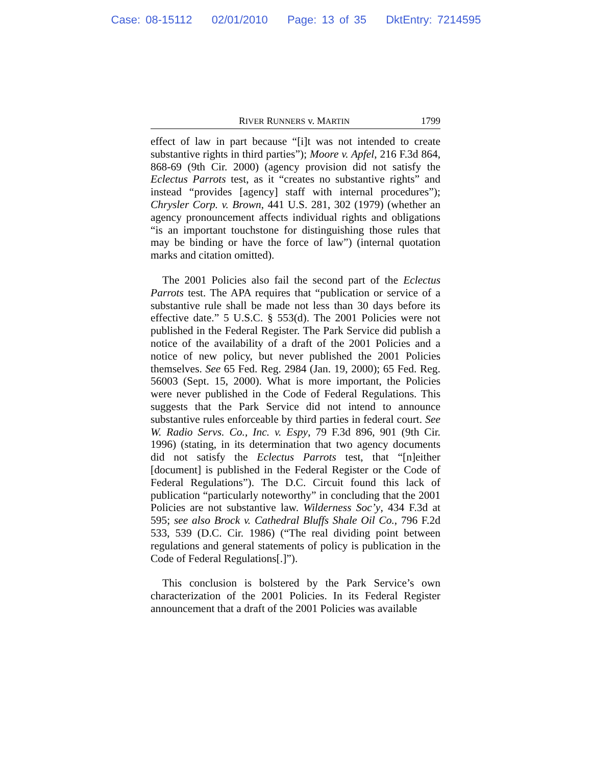Case: 08-15112 02/01/2010 Page: 13 of 35 DktEntry: 7214595
RIVER RUNNERS v. MARTIN 1799
effect of law in part because “[i]t was not intended to create substantive rights in third parties”); Moore v. Apfel, 216 F.3d 864, 868-69 (9th Cir. 2000) (agency provision did not satisfy the Eclectus Parrots test, as it “creates no substantive rights” and instead “provides [agency] staff with internal procedures”); Chrysler Corp. v. Brown, 441 U.S. 281, 302 (1979) (whether an agency pronouncement affects individual rights and obligations “is an important touchstone for distinguishing those rules that may be binding or have the force of law”) (internal quotation marks and citation omitted).
The 2001 Policies also fail the second part of the Eclectus Parrots test. The APA requires that “publication or service of a substantive rule shall be made not less than 30 days before its effective date.” 5 U.S.C. § 553(d). The 2001 Policies were not published in the Federal Register. The Park Service did publish a notice of the availability of a draft of the 2001 Policies and a notice of new policy, but never published the 2001 Policies themselves. See 65 Fed. Reg. 2984 (Jan. 19, 2000); 65 Fed. Reg. 56003 (Sept. 15, 2000). What is more important, the Policies were never published in the Code of Federal Regulations. This suggests that the Park Service did not intend to announce substantive rules enforceable by third parties in federal court. See W. Radio Servs. Co., Inc. v. Espy, 79 F.3d 896, 901 (9th Cir. 1996) (stating, in its determination that two agency documents did not satisfy the Eclectus Parrots test, that “[n]either [document] is published in the Federal Register or the Code of Federal Regulations”). The D.C. Circuit found this lack of publication “particularly noteworthy” in concluding that the 2001 Policies are not substantive law. Wilderness Soc’y, 434 F.3d at 595; see also Brock v. Cathedral Bluffs Shale Oil Co., 796 F.2d 533, 539 (D.C. Cir. 1986) (“The real dividing point between regulations and general statements of policy is publication in the Code of Federal Regulations[.]”).
This conclusion is bolstered by the Park Service’s own characterization of the 2001 Policies. In its Federal Register announcement that a draft of the 2001 Policies was available